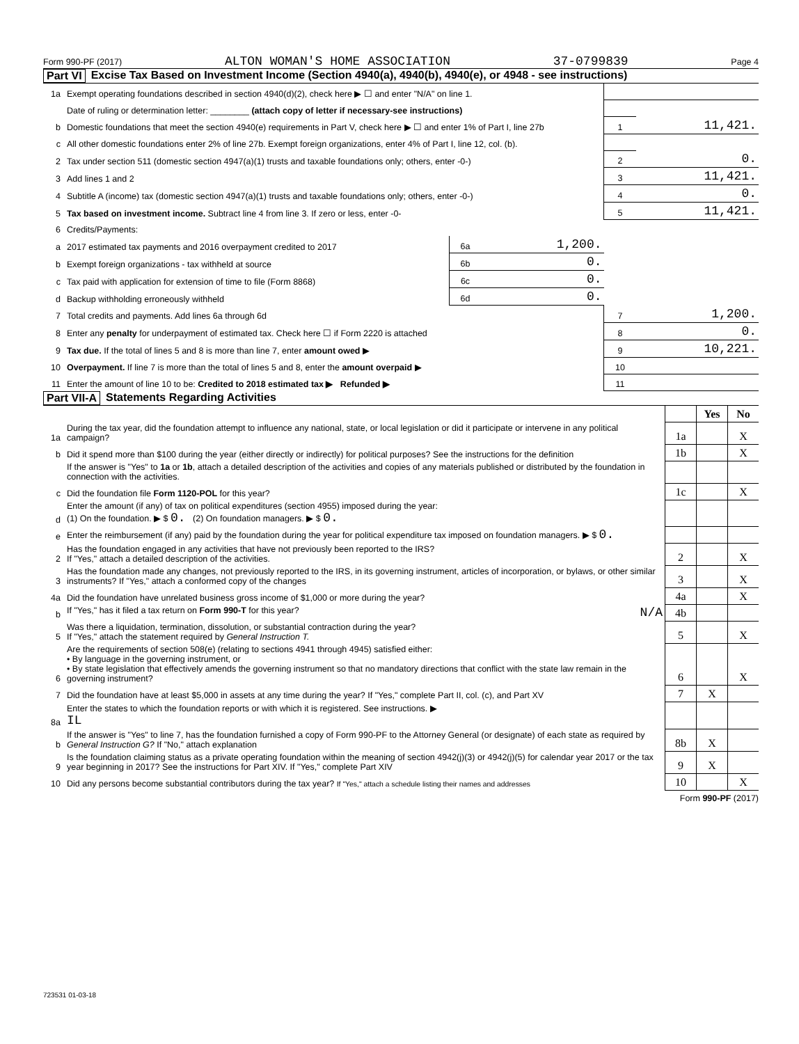Form 990-PF (2017) ALTON WOMAN'S HOME ASSOCIATION 37-0799839 Page 4
Part VI Excise Tax Based on Investment Income (Section 4940(a), 4940(b), 4940(e), or 4948 - see instructions)
| 1a | Exempt operating foundations described in section 4940(d)(2), check here ▶ ☐ and enter "N/A" on line 1. | | | | |
| | Date of ruling or determination letter: ________ (attach copy of letter if necessary-see instructions) | | | | |
| b | Domestic foundations that meet the section 4940(e) requirements in Part V, check here ▶ ☐ and enter 1% of Part I, line 27b | | | 1 | 11,421. |
| c | All other domestic foundations enter 2% of line 27b. Exempt foreign organizations, enter 4% of Part I, line 12, col. (b). | | | | |
| 2 | Tax under section 511 (domestic section 4947(a)(1) trusts and taxable foundations only; others, enter -0-) | | | 2 | 0. |
| 3 | Add lines 1 and 2 | | | 3 | 11,421. |
| 4 | Subtitle A (income) tax (domestic section 4947(a)(1) trusts and taxable foundations only; others, enter -0-) | | | 4 | 0. |
| 5 | Tax based on investment income. Subtract line 4 from line 3. If zero or less, enter -0- | | | 5 | 11,421. |
| 6 | Credits/Payments: | | | | |
| a | 2017 estimated tax payments and 2016 overpayment credited to 2017 | 6a | 1,200. | | |
| b | Exempt foreign organizations - tax withheld at source | 6b | 0. | | |
| c | Tax paid with application for extension of time to file (Form 8868) | 6c | 0. | | |
| d | Backup withholding erroneously withheld | 6d | 0. | | |
| 7 | Total credits and payments. Add lines 6a through 6d | | | 7 | 1,200. |
| 8 | Enter any penalty for underpayment of estimated tax. Check here ☐ if Form 2220 is attached | | | 8 | 0. |
| 9 | Tax due. If the total of lines 5 and 8 is more than line 7, enter amount owed ▶ | | | 9 | 10,221. |
| 10 | Overpayment. If line 7 is more than the total of lines 5 and 8, enter the amount overpaid ▶ | | | 10 | |
| 11 | Enter the amount of line 10 to be: Credited to 2018 estimated tax ▶ Refunded ▶ | | | 11 | |
Part VII-A Statements Regarding Activities
| | | | Yes | No |
| 1a | During the tax year, did the foundation attempt to influence any national, state, or local legislation or did it participate or intervene in any political campaign? | 1a | | X |
| b | Did it spend more than $100 during the year (either directly or indirectly) for political purposes? See the instructions for the definition | 1b | | X |
| | If the answer is "Yes" to 1a or 1b , attach a detailed description of the activities and copies of any materials published or distributed by the foundation in connection with the activities. | | | |
| c | Did the foundation file Form 1120-POL for this year? | 1c | | X |
| d | Enter the amount (if any) of tax on political expenditures (section 4955) imposed during the year: (1) On the foundation. ▶ $ 0. (2) On foundation managers. ▶ $ 0. | | | |
| e | Enter the reimbursement (if any) paid by the foundation during the year for political expenditure tax imposed on foundation managers. ▶ $ 0. | | | |
| 2 | Has the foundation engaged in any activities that have not previously been reported to the IRS? If "Yes," attach a detailed description of the activities. | 2 | | X |
| 3 | Has the foundation made any changes, not previously reported to the IRS, in its governing instrument, articles of incorporation, or bylaws, or other similar instruments? If "Yes," attach a conformed copy of the changes | 3 | | X |
| 4a | Did the foundation have unrelated business gross income of $1,000 or more during the year? | 4a | | X |
| b | If "Yes," has it filed a tax return on Form 990-T for this year? N/A | 4b | | |
| 5 | Was there a liquidation, termination, dissolution, or substantial contraction during the year? If "Yes," attach the statement required by General Instruction T. | 5 | | X |
| 6 | Are the requirements of section 508(e) (relating to sections 4941 through 4945) satisfied either: • By language in the governing instrument, or • By state legislation that effectively amends the governing instrument so that no mandatory directions that conflict with the state law remain in the governing instrument? | 6 | | X |
| 7 | Did the foundation have at least $5,000 in assets at any time during the year? If "Yes," complete Part II, col. (c), and Part XV | 7 | X | |
| 8a | Enter the states to which the foundation reports or with which it is registered. See instructions. ▶ IL | | | |
| b | If the answer is "Yes" to line 7, has the foundation furnished a copy of Form 990-PF to the Attorney General (or designate) of each state as required by General Instruction G? If "No," attach explanation | 8b | X | |
| 9 | Is the foundation claiming status as a private operating foundation within the meaning of section 4942(j)(3) or 4942(j)(5) for calendar year 2017 or the tax year beginning in 2017? See the instructions for Part XIV. If "Yes," complete Part XIV | 9 | X | |
| 10 | Did any persons become substantial contributors during the tax year? If "Yes," attach a schedule listing their names and addresses | 10 | | X |
Form 990-PF (2017)
723531 01-03-18